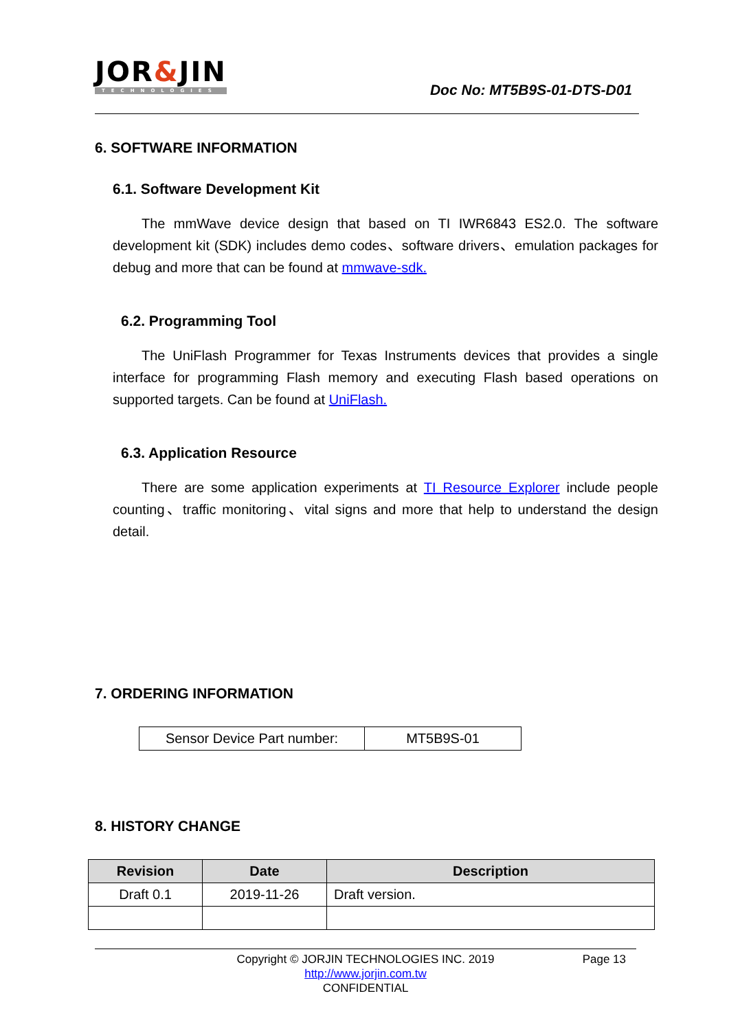JOR&JIN
TECHNOLOGIES
Doc No: MT5B9S-01-DTS-D01
6. SOFTWARE INFORMATION
6.1. Software Development Kit
The mmWave device design that based on TI IWR6843 ES2.0. The software development kit (SDK) includes demo codes、software drivers、emulation packages for debug and more that can be found at mmwave-sdk.
6.2. Programming Tool
The UniFlash Programmer for Texas Instruments devices that provides a single interface for programming Flash memory and executing Flash based operations on supported targets. Can be found at UniFlash.
6.3. Application Resource
There are some application experiments at TI Resource Explorer include people counting、traffic monitoring、vital signs and more that help to understand the design detail.
7. ORDERING INFORMATION
| Sensor Device Part number: | MT5B9S-01 |
8. HISTORY CHANGE
| Revision | Date | Description |
| --- | --- | --- |
| Draft 0.1 | 2019-11-26 | Draft version. |
Copyright © JORJIN TECHNOLOGIES INC. 2019 Page 13
http://www.jorjin.com.tw
CONFIDENTIAL